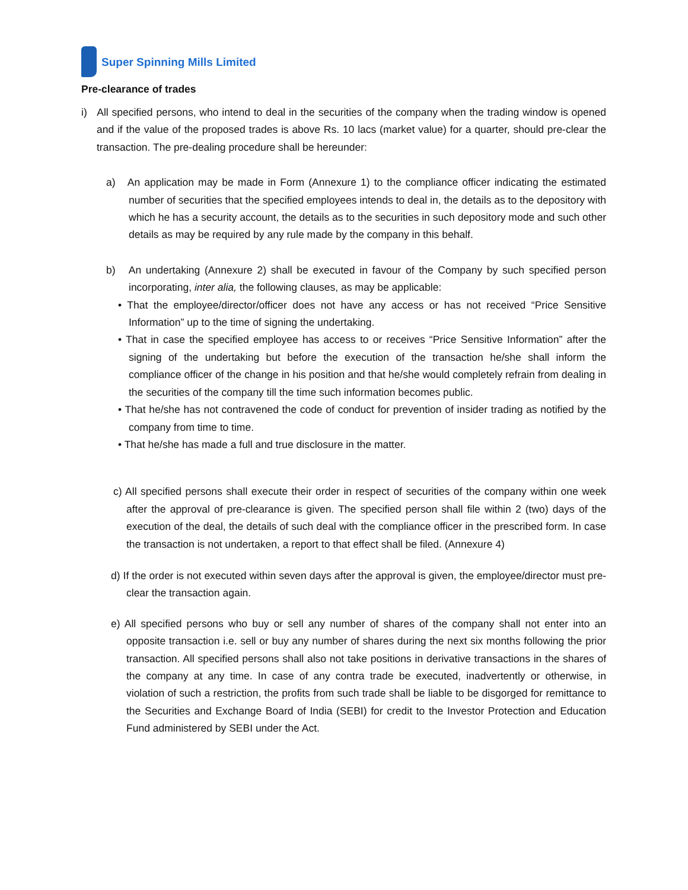Super Spinning Mills Limited
Pre-clearance of trades
i) All specified persons, who intend to deal in the securities of the company when the trading window is opened and if the value of the proposed trades is above Rs. 10 lacs (market value) for a quarter, should pre-clear the transaction. The pre-dealing procedure shall be hereunder:
a) An application may be made in Form (Annexure 1) to the compliance officer indicating the estimated number of securities that the specified employees intends to deal in, the details as to the depository with which he has a security account, the details as to the securities in such depository mode and such other details as may be required by any rule made by the company in this behalf.
b) An undertaking (Annexure 2) shall be executed in favour of the Company by such specified person incorporating, inter alia, the following clauses, as may be applicable:
• That the employee/director/officer does not have any access or has not received “Price Sensitive Information” up to the time of signing the undertaking.
• That in case the specified employee has access to or receives “Price Sensitive Information” after the signing of the undertaking but before the execution of the transaction he/she shall inform the compliance officer of the change in his position and that he/she would completely refrain from dealing in the securities of the company till the time such information becomes public.
• That he/she has not contravened the code of conduct for prevention of insider trading as notified by the company from time to time.
• That he/she has made a full and true disclosure in the matter.
c) All specified persons shall execute their order in respect of securities of the company within one week after the approval of pre-clearance is given. The specified person shall file within 2 (two) days of the execution of the deal, the details of such deal with the compliance officer in the prescribed form. In case the transaction is not undertaken, a report to that effect shall be filed. (Annexure 4)
d) If the order is not executed within seven days after the approval is given, the employee/director must pre-clear the transaction again.
e) All specified persons who buy or sell any number of shares of the company shall not enter into an opposite transaction i.e. sell or buy any number of shares during the next six months following the prior transaction. All specified persons shall also not take positions in derivative transactions in the shares of the company at any time. In case of any contra trade be executed, inadvertently or otherwise, in violation of such a restriction, the profits from such trade shall be liable to be disgorged for remittance to the Securities and Exchange Board of India (SEBI) for credit to the Investor Protection and Education Fund administered by SEBI under the Act.